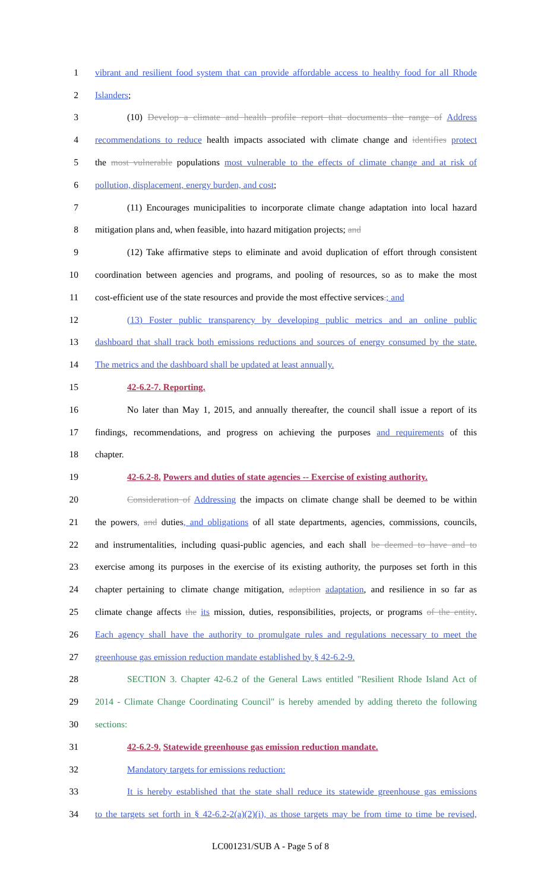1 vibrant and resilient food system that can provide affordable access to healthy food for all Rhode
2 Islanders;
3 (10) Develop a climate and health profile report that documents the range of Address
4 recommendations to reduce health impacts associated with climate change and identifies protect
5 the most vulnerable populations most vulnerable to the effects of climate change and at risk of
6 pollution, displacement, energy burden, and cost;
7 (11) Encourages municipalities to incorporate climate change adaptation into local hazard
8 mitigation plans and, when feasible, into hazard mitigation projects; and
9 (12) Take affirmative steps to eliminate and avoid duplication of effort through consistent
10 coordination between agencies and programs, and pooling of resources, so as to make the most
11 cost-efficient use of the state resources and provide the most effective services.; and
12 (13) Foster public transparency by developing public metrics and an online public
13 dashboard that shall track both emissions reductions and sources of energy consumed by the state.
14 The metrics and the dashboard shall be updated at least annually.
15 42-6.2-7. Reporting.
16 No later than May 1, 2015, and annually thereafter, the council shall issue a report of its
17 findings, recommendations, and progress on achieving the purposes and requirements of this
18 chapter.
19 42-6.2-8. Powers and duties of state agencies -- Exercise of existing authority.
20 Consideration of Addressing the impacts on climate change shall be deemed to be within
21 the powers, and duties, and obligations of all state departments, agencies, commissions, councils,
22 and instrumentalities, including quasi-public agencies, and each shall be deemed to have and to
23 exercise among its purposes in the exercise of its existing authority, the purposes set forth in this
24 chapter pertaining to climate change mitigation, adaption adaptation, and resilience in so far as
25 climate change affects the its mission, duties, responsibilities, projects, or programs of the entity.
26 Each agency shall have the authority to promulgate rules and regulations necessary to meet the
27 greenhouse gas emission reduction mandate established by § 42-6.2-9.
28 SECTION 3. Chapter 42-6.2 of the General Laws entitled "Resilient Rhode Island Act of
29 2014 - Climate Change Coordinating Council" is hereby amended by adding thereto the following
30 sections:
31 42-6.2-9. Statewide greenhouse gas emission reduction mandate.
32 Mandatory targets for emissions reduction:
33 It is hereby established that the state shall reduce its statewide greenhouse gas emissions
34 to the targets set forth in § 42-6.2-2(a)(2)(i), as those targets may be from time to time be revised,
LC001231/SUB A - Page 5 of 8